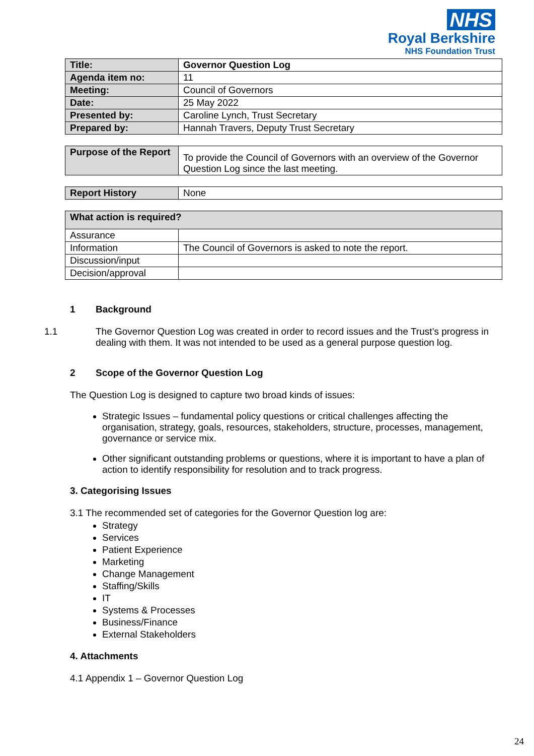NHS
Royal Berkshire
NHS Foundation Trust
| Title: | Governor Question Log |
| Agenda item no: | 11 |
| Meeting: | Council of Governors |
| Date: | 25 May 2022 |
| Presented by: | Caroline Lynch, Trust Secretary |
| Prepared by: | Hannah Travers, Deputy Trust Secretary |
| Purpose of the Report | To provide the Council of Governors with an overview of the Governor Question Log since the last meeting. |
| Report History | None |
| What action is required? | |
| --- | --- |
| Assurance | |
| Information | The Council of Governors is asked to note the report. |
| Discussion/input | |
| Decision/approval | |
1 Background
1.1 The Governor Question Log was created in order to record issues and the Trust’s progress in dealing with them. It was not intended to be used as a general purpose question log.
2 Scope of the Governor Question Log
The Question Log is designed to capture two broad kinds of issues:
Strategic Issues – fundamental policy questions or critical challenges affecting the organisation, strategy, goals, resources, stakeholders, structure, processes, management, governance or service mix.
Other significant outstanding problems or questions, where it is important to have a plan of action to identify responsibility for resolution and to track progress.
3. Categorising Issues
3.1 The recommended set of categories for the Governor Question log are:
Strategy
Services
Patient Experience
Marketing
Change Management
Staffing/Skills
IT
Systems & Processes
Business/Finance
External Stakeholders
4. Attachments
4.1 Appendix 1 – Governor Question Log
24